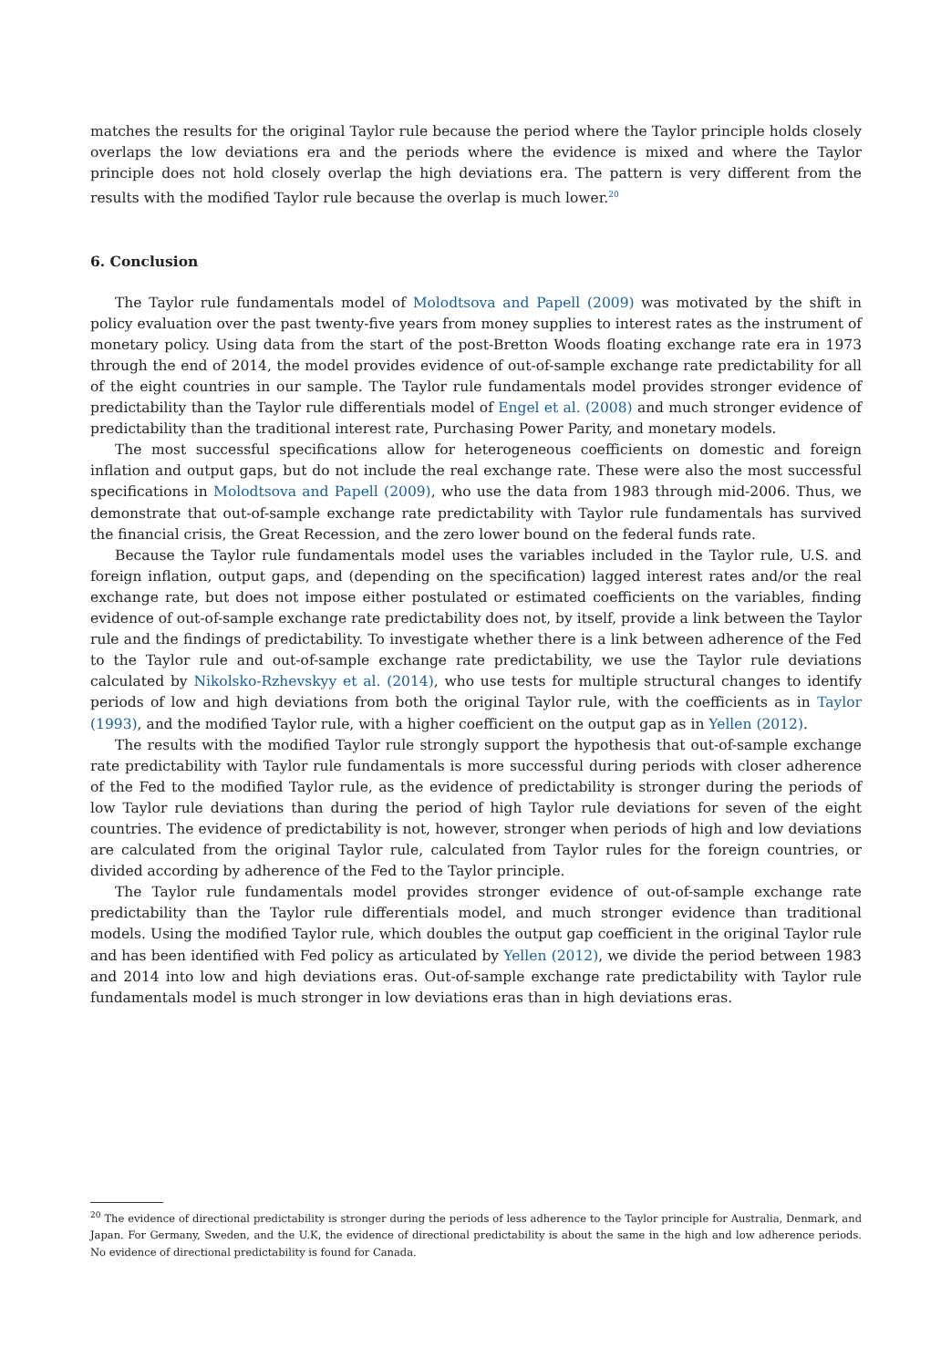matches the results for the original Taylor rule because the period where the Taylor principle holds closely overlaps the low deviations era and the periods where the evidence is mixed and where the Taylor principle does not hold closely overlap the high deviations era. The pattern is very different from the results with the modified Taylor rule because the overlap is much lower.<sup>20</sup>
6. Conclusion
The Taylor rule fundamentals model of Molodtsova and Papell (2009) was motivated by the shift in policy evaluation over the past twenty-five years from money supplies to interest rates as the instrument of monetary policy. Using data from the start of the post-Bretton Woods floating exchange rate era in 1973 through the end of 2014, the model provides evidence of out-of-sample exchange rate predictability for all of the eight countries in our sample. The Taylor rule fundamentals model provides stronger evidence of predictability than the Taylor rule differentials model of Engel et al. (2008) and much stronger evidence of predictability than the traditional interest rate, Purchasing Power Parity, and monetary models.
The most successful specifications allow for heterogeneous coefficients on domestic and foreign inflation and output gaps, but do not include the real exchange rate. These were also the most successful specifications in Molodtsova and Papell (2009), who use the data from 1983 through mid-2006. Thus, we demonstrate that out-of-sample exchange rate predictability with Taylor rule fundamentals has survived the financial crisis, the Great Recession, and the zero lower bound on the federal funds rate.
Because the Taylor rule fundamentals model uses the variables included in the Taylor rule, U.S. and foreign inflation, output gaps, and (depending on the specification) lagged interest rates and/or the real exchange rate, but does not impose either postulated or estimated coefficients on the variables, finding evidence of out-of-sample exchange rate predictability does not, by itself, provide a link between the Taylor rule and the findings of predictability. To investigate whether there is a link between adherence of the Fed to the Taylor rule and out-of-sample exchange rate predictability, we use the Taylor rule deviations calculated by Nikolsko-Rzhevskyy et al. (2014), who use tests for multiple structural changes to identify periods of low and high deviations from both the original Taylor rule, with the coefficients as in Taylor (1993), and the modified Taylor rule, with a higher coefficient on the output gap as in Yellen (2012).
The results with the modified Taylor rule strongly support the hypothesis that out-of-sample exchange rate predictability with Taylor rule fundamentals is more successful during periods with closer adherence of the Fed to the modified Taylor rule, as the evidence of predictability is stronger during the periods of low Taylor rule deviations than during the period of high Taylor rule deviations for seven of the eight countries. The evidence of predictability is not, however, stronger when periods of high and low deviations are calculated from the original Taylor rule, calculated from Taylor rules for the foreign countries, or divided according by adherence of the Fed to the Taylor principle.
The Taylor rule fundamentals model provides stronger evidence of out-of-sample exchange rate predictability than the Taylor rule differentials model, and much stronger evidence than traditional models. Using the modified Taylor rule, which doubles the output gap coefficient in the original Taylor rule and has been identified with Fed policy as articulated by Yellen (2012), we divide the period between 1983 and 2014 into low and high deviations eras. Out-of-sample exchange rate predictability with Taylor rule fundamentals model is much stronger in low deviations eras than in high deviations eras.
<sup>20</sup> The evidence of directional predictability is stronger during the periods of less adherence to the Taylor principle for Australia, Denmark, and Japan. For Germany, Sweden, and the U.K, the evidence of directional predictability is about the same in the high and low adherence periods. No evidence of directional predictability is found for Canada.